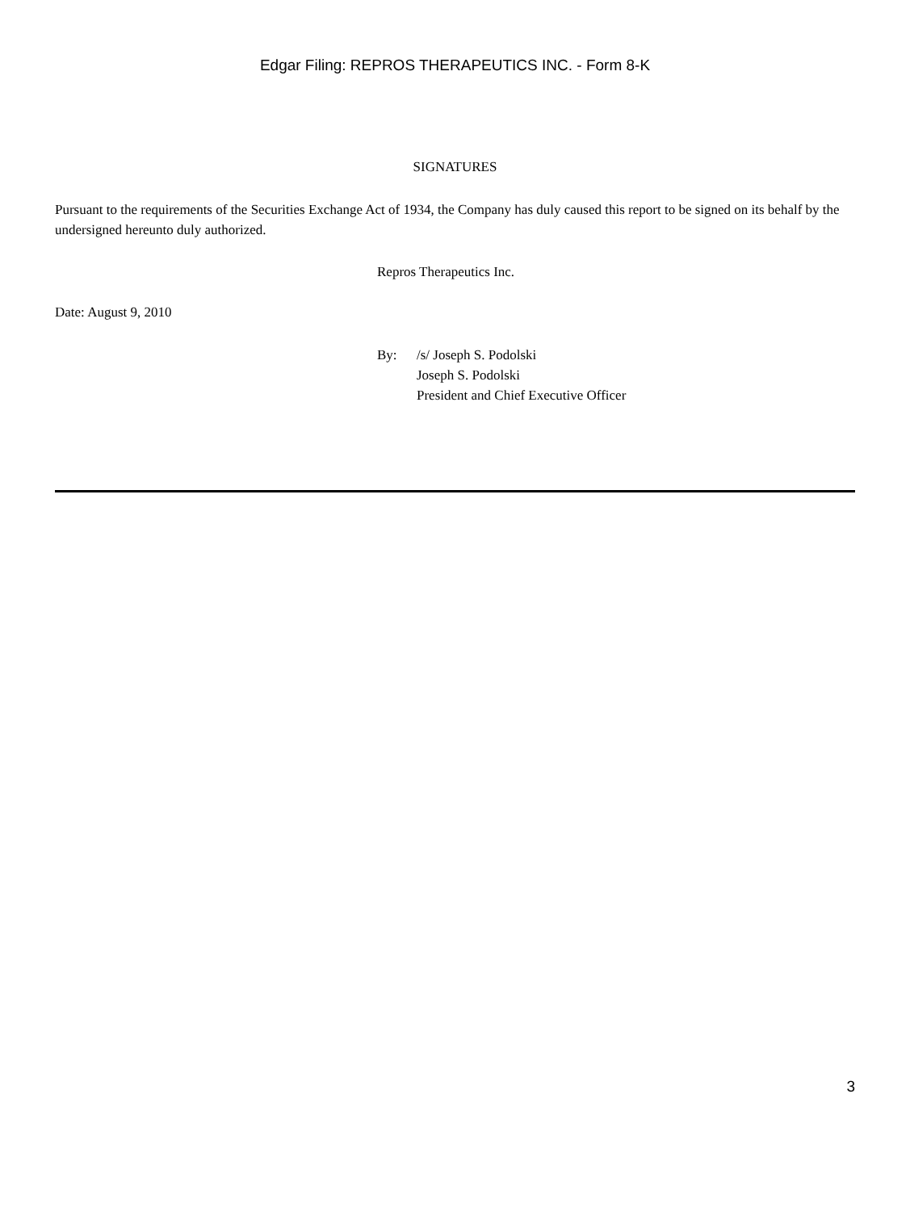Edgar Filing: REPROS THERAPEUTICS INC. - Form 8-K
SIGNATURES
Pursuant to the requirements of the Securities Exchange Act of 1934, the Company has duly caused this report to be signed on its behalf by the undersigned hereunto duly authorized.
Repros Therapeutics Inc.
Date: August 9, 2010
By: /s/ Joseph S. Podolski
Joseph S. Podolski
President and Chief Executive Officer
3